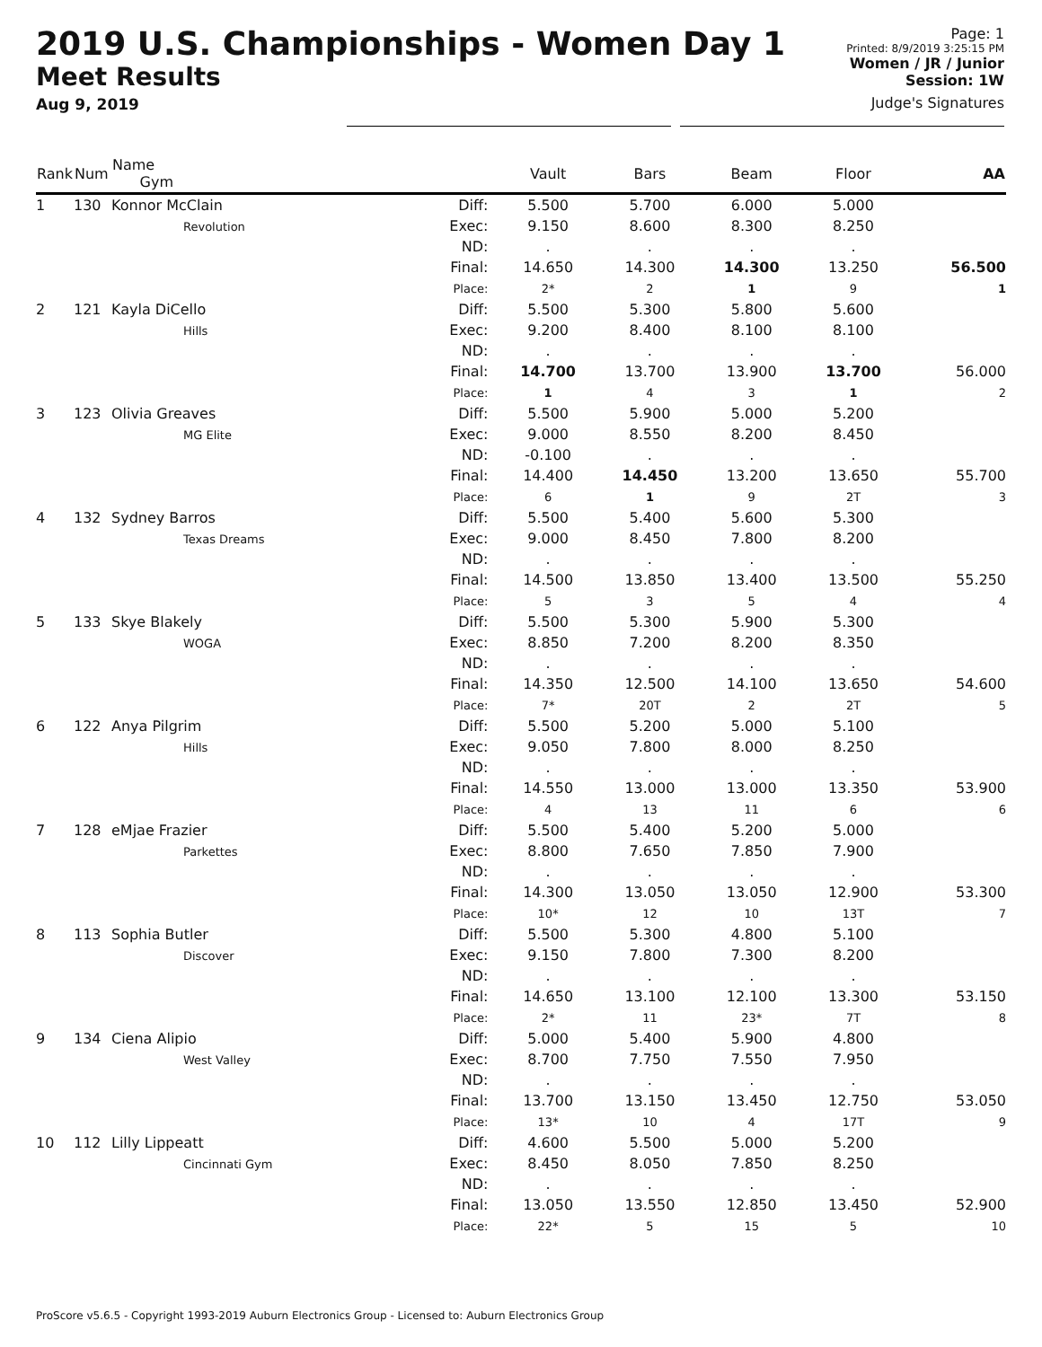2019 U.S. Championships - Women Day 1
Meet Results
Aug 9, 2019
Page: 1
Printed: 8/9/2019 3:25:15 PM
Women / JR / Junior
Session: 1W
Judge's Signatures
| Rank | Num | Name Gym | | Vault | Bars | Beam | Floor | AA |
| --- | --- | --- | --- | --- | --- | --- | --- | --- |
| 1 | 130 | Konnor McClain Revolution | Diff: Exec: ND: Final: Place: | 5.500 9.150 . 14.650 2* | 5.700 8.600 . 14.300 2 | 6.000 8.300 . 14.300 1 | 5.000 8.250 . 13.250 9 | 56.500 1 |
| 2 | 121 | Kayla DiCello Hills | Diff: Exec: ND: Final: Place: | 5.500 9.200 . 14.700 1 | 5.300 8.400 . 13.700 4 | 5.800 8.100 . 13.900 3 | 5.600 8.100 . 13.700 1 | 56.000 2 |
| 3 | 123 | Olivia Greaves MG Elite | Diff: Exec: ND: Final: Place: | 5.500 9.000 -0.100 14.400 6 | 5.900 8.550 . 14.450 1 | 5.000 8.200 . 13.200 9 | 5.200 8.450 . 13.650 2T | 55.700 3 |
| 4 | 132 | Sydney Barros Texas Dreams | Diff: Exec: ND: Final: Place: | 5.500 9.000 . 14.500 5 | 5.400 8.450 . 13.850 3 | 5.600 7.800 . 13.400 5 | 5.300 8.200 . 13.500 4 | 55.250 4 |
| 5 | 133 | Skye Blakely WOGA | Diff: Exec: ND: Final: Place: | 5.500 8.850 . 14.350 7* | 5.300 7.200 . 12.500 20T | 5.900 8.200 . 14.100 2 | 5.300 8.350 . 13.650 2T | 54.600 5 |
| 6 | 122 | Anya Pilgrim Hills | Diff: Exec: ND: Final: Place: | 5.500 9.050 . 14.550 4 | 5.200 7.800 . 13.000 13 | 5.000 8.000 . 13.000 11 | 5.100 8.250 . 13.350 6 | 53.900 6 |
| 7 | 128 | eMjae Frazier Parkettes | Diff: Exec: ND: Final: Place: | 5.500 8.800 . 14.300 10* | 5.400 7.650 . 13.050 12 | 5.200 7.850 . 13.050 10 | 5.000 7.900 . 12.900 13T | 53.300 7 |
| 8 | 113 | Sophia Butler Discover | Diff: Exec: ND: Final: Place: | 5.500 9.150 . 14.650 2* | 5.300 7.800 . 13.100 11 | 4.800 7.300 . 12.100 23* | 5.100 8.200 . 13.300 7T | 53.150 8 |
| 9 | 134 | Ciena Alipio West Valley | Diff: Exec: ND: Final: Place: | 5.000 8.700 . 13.700 13* | 5.400 7.750 . 13.150 10 | 5.900 7.550 . 13.450 4 | 4.800 7.950 . 12.750 17T | 53.050 9 |
| 10 | 112 | Lilly Lippeatt Cincinnati Gym | Diff: Exec: ND: Final: Place: | 4.600 8.450 . 13.050 22* | 5.500 8.050 . 13.550 5 | 5.000 7.850 . 12.850 15 | 5.200 8.250 . 13.450 5 | 52.900 10 |
ProScore v5.6.5 - Copyright 1993-2019 Auburn Electronics Group - Licensed to: Auburn Electronics Group